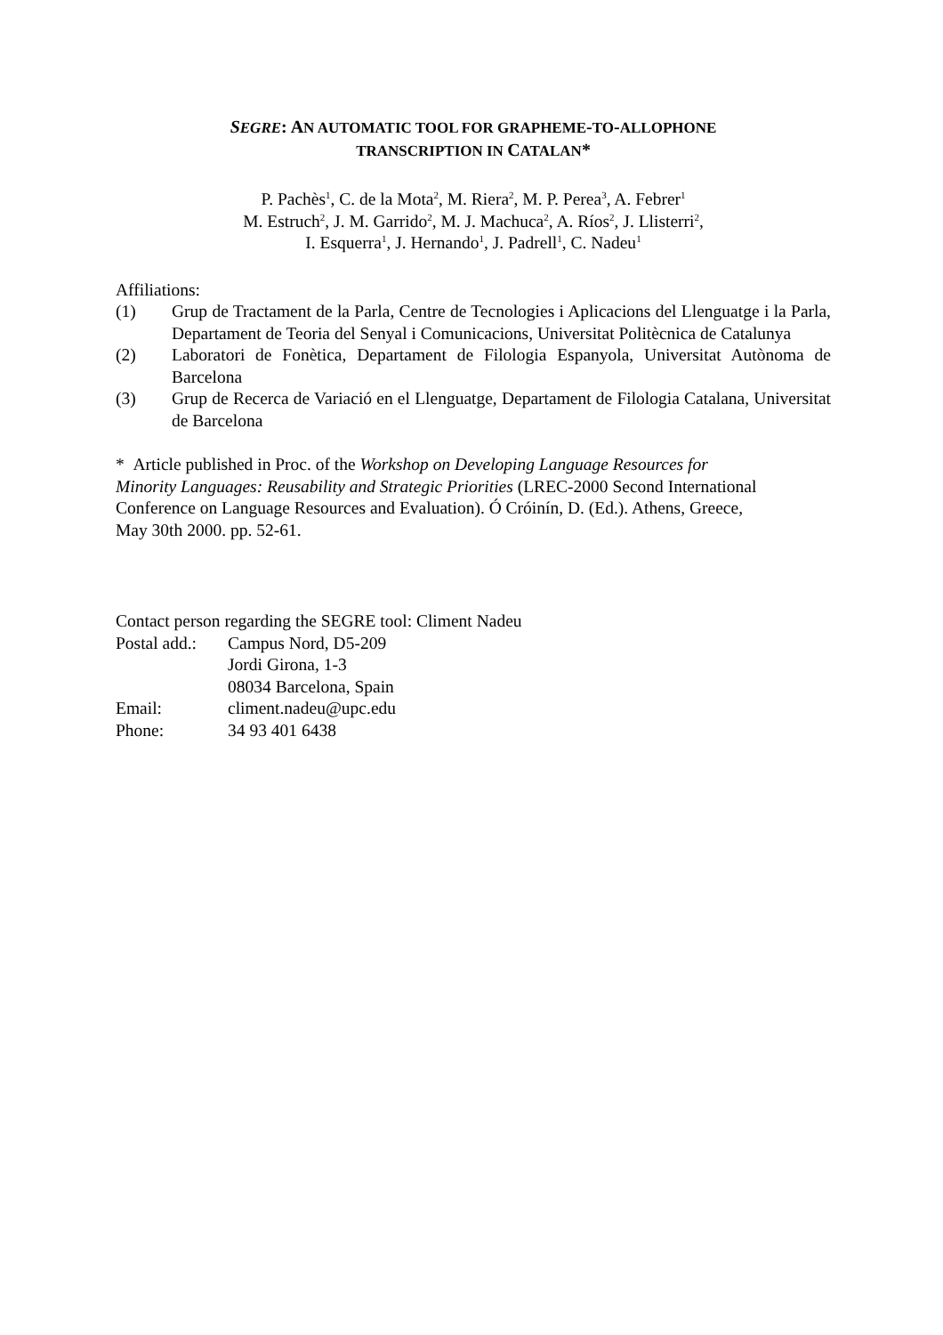SEGRE: AN AUTOMATIC TOOL FOR GRAPHEME-TO-ALLOPHONE
TRANSCRIPTION IN CATALAN*
P. Pachès<sup>1</sup>, C. de la Mota<sup>2</sup>, M. Riera<sup>2</sup>, M. P. Perea<sup>3</sup>, A. Febrer<sup>1</sup>
M. Estruch<sup>2</sup>, J. M. Garrido<sup>2</sup>, M. J. Machuca<sup>2</sup>, A. Ríos<sup>2</sup>, J. Llisterri<sup>2</sup>,
I. Esquerra<sup>1</sup>, J. Hernando<sup>1</sup>, J. Padrell<sup>1</sup>, C. Nadeu<sup>1</sup>
Affiliations:
(1) Grup de Tractament de la Parla, Centre de Tecnologies i Aplicacions del Llenguatge i la Parla, Departament de Teoria del Senyal i Comunicacions, Universitat Politècnica de Catalunya
(2) Laboratori de Fonètica, Departament de Filologia Espanyola, Universitat Autònoma de Barcelona
(3) Grup de Recerca de Variació en el Llenguatge, Departament de Filologia Catalana, Universitat de Barcelona
* Article published in Proc. of the Workshop on Developing Language Resources for
Minority Languages: Reusability and Strategic Priorities (LREC-2000 Second International
Conference on Language Resources and Evaluation). Ó Cróinín, D. (Ed.). Athens, Greece,
May 30th 2000. pp. 52-61.
Contact person regarding the SEGRE tool: Climent Nadeu
| Postal add.: | Campus Nord, D5-209 |
| | Jordi Girona, 1-3 |
| | 08034 Barcelona, Spain |
| Email: | climent.nadeu@upc.edu |
| Phone: | 34 93 401 6438 |